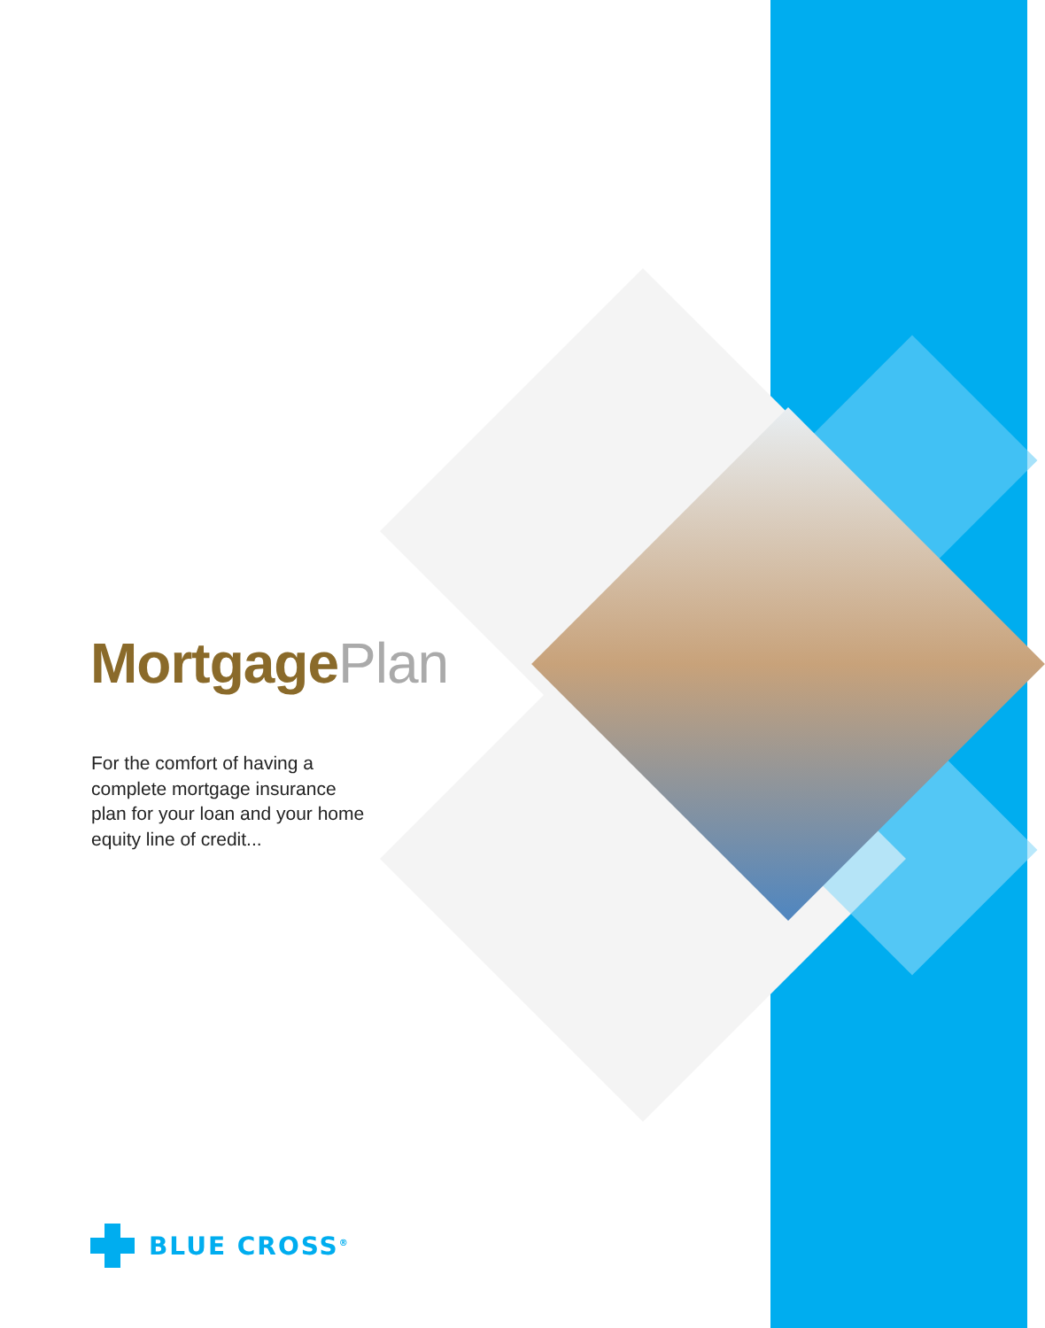MortgagePlan
For the comfort of having a complete mortgage insurance plan for your loan and your home equity line of credit...
BLUE CROSS<sup>®</sup>